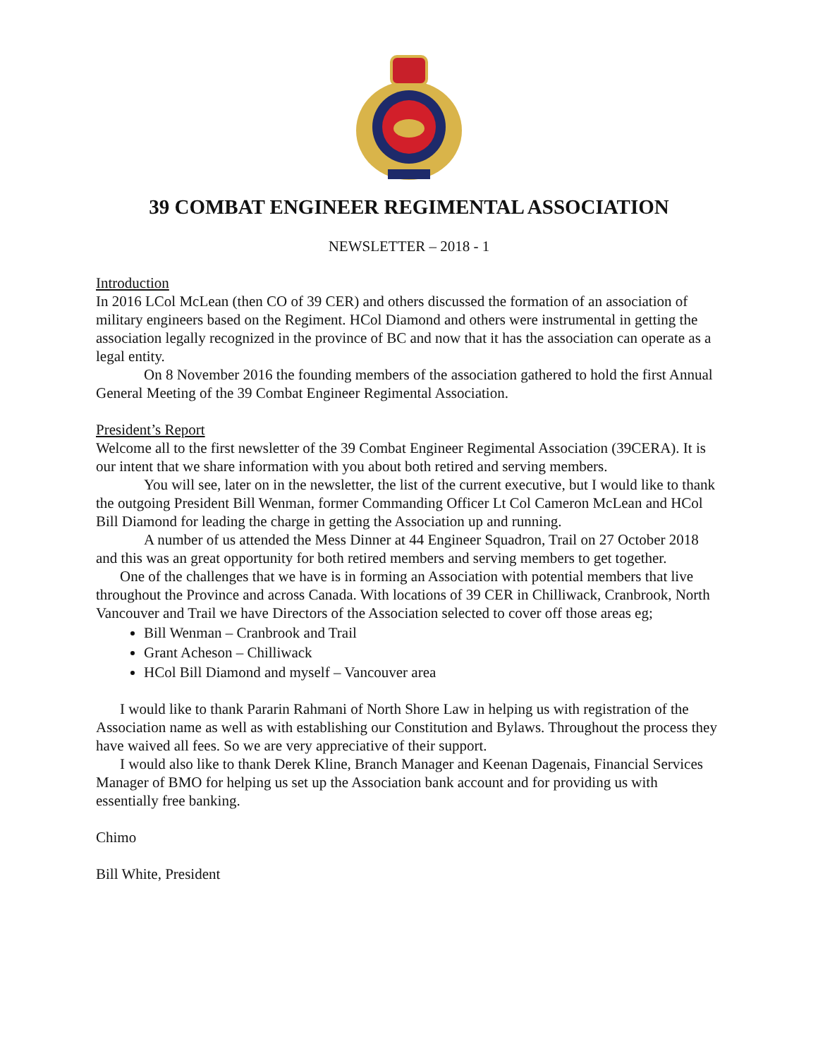39 COMBAT ENGINEER REGIMENTAL ASSOCIATION
NEWSLETTER – 2018 - 1
Introduction
In 2016 LCol McLean (then CO of 39 CER) and others discussed the formation of an association of military engineers based on the Regiment. HCol Diamond and others were instrumental in getting the association legally recognized in the province of BC and now that it has the association can operate as a legal entity.
On 8 November 2016 the founding members of the association gathered to hold the first Annual General Meeting of the 39 Combat Engineer Regimental Association.
President’s Report
Welcome all to the first newsletter of the 39 Combat Engineer Regimental Association (39CERA). It is our intent that we share information with you about both retired and serving members.
You will see, later on in the newsletter, the list of the current executive, but I would like to thank the outgoing President Bill Wenman, former Commanding Officer Lt Col Cameron McLean and HCol Bill Diamond for leading the charge in getting the Association up and running.
A number of us attended the Mess Dinner at 44 Engineer Squadron, Trail on 27 October 2018 and this was an great opportunity for both retired members and serving members to get together.
One of the challenges that we have is in forming an Association with potential members that live throughout the Province and across Canada. With locations of 39 CER in Chilliwack, Cranbrook, North Vancouver and Trail we have Directors of the Association selected to cover off those areas eg;
Bill Wenman – Cranbrook and Trail
Grant Acheson – Chilliwack
HCol Bill Diamond and myself – Vancouver area
I would like to thank Pararin Rahmani of North Shore Law in helping us with registration of the Association name as well as with establishing our Constitution and Bylaws. Throughout the process they have waived all fees. So we are very appreciative of their support.
I would also like to thank Derek Kline, Branch Manager and Keenan Dagenais, Financial Services Manager of BMO for helping us set up the Association bank account and for providing us with essentially free banking.
Chimo
Bill White, President